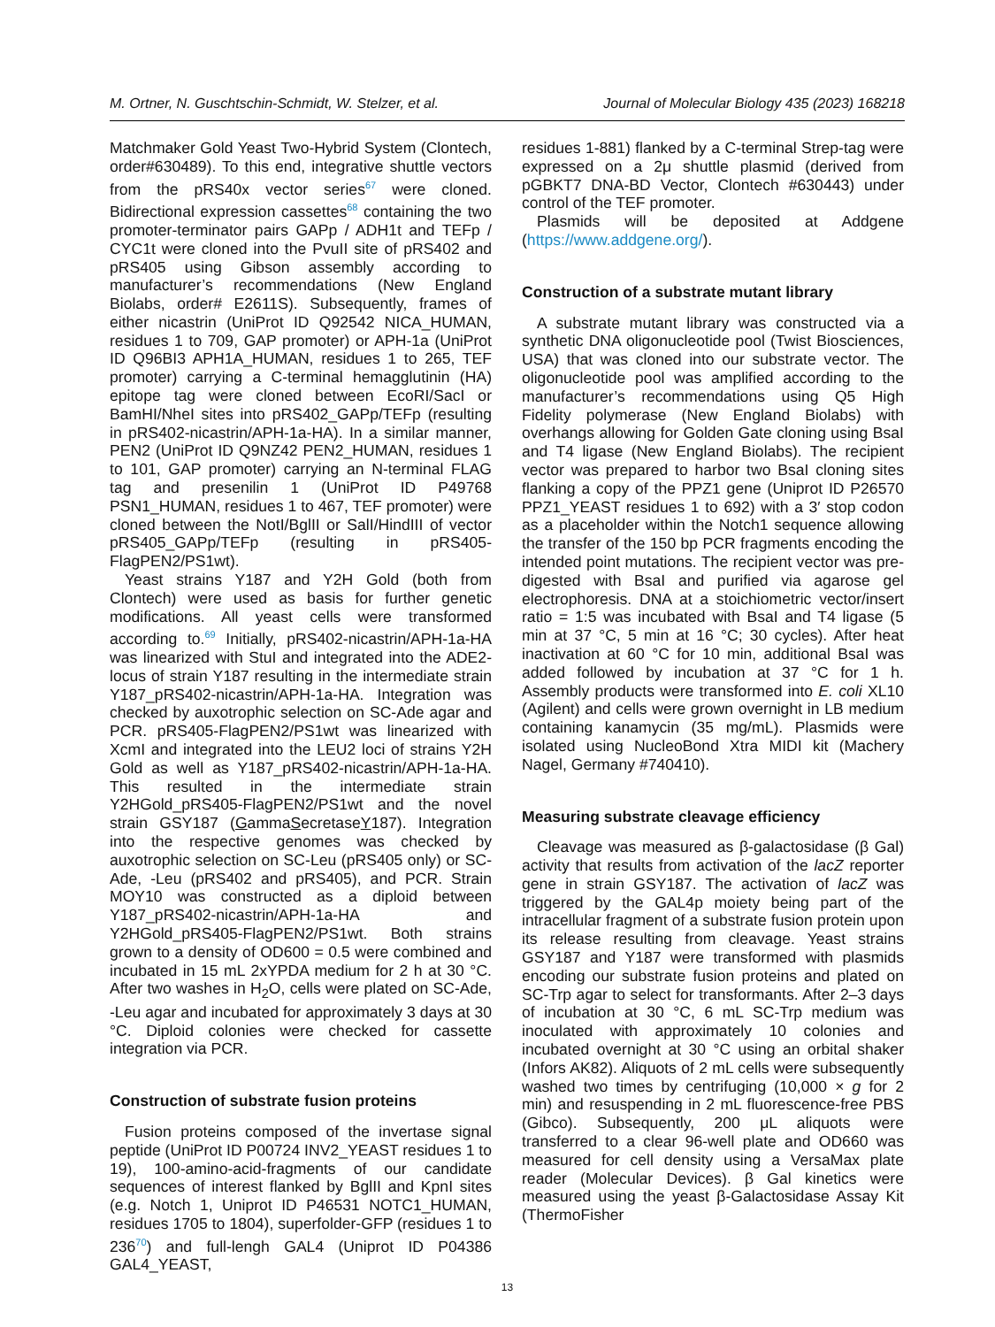M. Ortner, N. Guschtschin-Schmidt, W. Stelzer, et al. Journal of Molecular Biology 435 (2023) 168218
Matchmaker Gold Yeast Two-Hybrid System (Clontech, order#630489). To this end, integrative shuttle vectors from the pRS40x vector series<sup>67</sup> were cloned. Bidirectional expression cassettes<sup>68</sup> containing the two promoter-terminator pairs GAPp / ADH1t and TEFp / CYC1t were cloned into the PvuII site of pRS402 and pRS405 using Gibson assembly according to manufacturer’s recommendations (New England Biolabs, order# E2611S). Subsequently, frames of either nicastrin (UniProt ID Q92542 NICA_HUMAN, residues 1 to 709, GAP promoter) or APH-1a (UniProt ID Q96BI3 APH1A_HUMAN, residues 1 to 265, TEF promoter) carrying a C-terminal hemagglutinin (HA) epitope tag were cloned between EcoRI/SacI or BamHI/NheI sites into pRS402_GAPp/TEFp (resulting in pRS402-nicastrin/APH-1a-HA). In a similar manner, PEN2 (UniProt ID Q9NZ42 PEN2_HUMAN, residues 1 to 101, GAP promoter) carrying an N-terminal FLAG tag and presenilin 1 (UniProt ID P49768 PSN1_HUMAN, residues 1 to 467, TEF promoter) were cloned between the NotI/BglII or SalI/HindIII of vector pRS405_GAPp/TEFp (resulting in pRS405-FlagPEN2/PS1wt).
Yeast strains Y187 and Y2H Gold (both from Clontech) were used as basis for further genetic modifications. All yeast cells were transformed according to.<sup>69</sup> Initially, pRS402-nicastrin/APH-1a-HA was linearized with StuI and integrated into the ADE2-locus of strain Y187 resulting in the intermediate strain Y187_pRS402-nicastrin/APH-1a-HA. Integration was checked by auxotrophic selection on SC-Ade agar and PCR. pRS405-FlagPEN2/PS1wt was linearized with XcmI and integrated into the LEU2 loci of strains Y2H Gold as well as Y187_pRS402-nicastrin/APH-1a-HA. This resulted in the intermediate strain Y2HGold_pRS405-FlagPEN2/PS1wt and the novel strain GSY187 (GammaSecretaseY187). Integration into the respective genomes was checked by auxotrophic selection on SC-Leu (pRS405 only) or SC-Ade, -Leu (pRS402 and pRS405), and PCR. Strain MOY10 was constructed as a diploid between Y187_pRS402-nicastrin/APH-1a-HA and Y2HGold_pRS405-FlagPEN2/PS1wt. Both strains grown to a density of OD600 = 0.5 were combined and incubated in 15 mL 2xYPDA medium for 2 h at 30 °C. After two washes in H<sub>2</sub>O, cells were plated on SC-Ade, -Leu agar and incubated for approximately 3 days at 30 °C. Diploid colonies were checked for cassette integration via PCR.
Construction of substrate fusion proteins
Fusion proteins composed of the invertase signal peptide (UniProt ID P00724 INV2_YEAST residues 1 to 19), 100-amino-acid-fragments of our candidate sequences of interest flanked by BglII and KpnI sites (e.g. Notch 1, Uniprot ID P46531 NOTC1_HUMAN, residues 1705 to 1804), superfolder-GFP (residues 1 to 236<sup>70</sup>) and full-lengh GAL4 (Uniprot ID P04386 GAL4_YEAST,
residues 1-881) flanked by a C-terminal Strep-tag were expressed on a 2μ shuttle plasmid (derived from pGBKT7 DNA-BD Vector, Clontech #630443) under control of the TEF promoter.
Plasmids will be deposited at Addgene (https://www.addgene.org/).
Construction of a substrate mutant library
A substrate mutant library was constructed via a synthetic DNA oligonucleotide pool (Twist Biosciences, USA) that was cloned into our substrate vector. The oligonucleotide pool was amplified according to the manufacturer’s recommendations using Q5 High Fidelity polymerase (New England Biolabs) with overhangs allowing for Golden Gate cloning using BsaI and T4 ligase (New England Biolabs). The recipient vector was prepared to harbor two BsaI cloning sites flanking a copy of the PPZ1 gene (Uniprot ID P26570 PPZ1_YEAST residues 1 to 692) with a 3′ stop codon as a placeholder within the Notch1 sequence allowing the transfer of the 150 bp PCR fragments encoding the intended point mutations. The recipient vector was pre-digested with BsaI and purified via agarose gel electrophoresis. DNA at a stoichiometric vector/insert ratio = 1:5 was incubated with BsaI and T4 ligase (5 min at 37 °C, 5 min at 16 °C; 30 cycles). After heat inactivation at 60 °C for 10 min, additional BsaI was added followed by incubation at 37 °C for 1 h. Assembly products were transformed into E. coli XL10 (Agilent) and cells were grown overnight in LB medium containing kanamycin (35 mg/mL). Plasmids were isolated using NucleoBond Xtra MIDI kit (Machery Nagel, Germany #740410).
Measuring substrate cleavage efficiency
Cleavage was measured as β-galactosidase (β Gal) activity that results from activation of the lacZ reporter gene in strain GSY187. The activation of lacZ was triggered by the GAL4p moiety being part of the intracellular fragment of a substrate fusion protein upon its release resulting from cleavage. Yeast strains GSY187 and Y187 were transformed with plasmids encoding our substrate fusion proteins and plated on SC-Trp agar to select for transformants. After 2–3 days of incubation at 30 °C, 6 mL SC-Trp medium was inoculated with approximately 10 colonies and incubated overnight at 30 °C using an orbital shaker (Infors AK82). Aliquots of 2 mL cells were subsequently washed two times by centrifuging (10,000 × g for 2 min) and resuspending in 2 mL fluorescence-free PBS (Gibco). Subsequently, 200 μL aliquots were transferred to a clear 96-well plate and OD660 was measured for cell density using a VersaMax plate reader (Molecular Devices). β Gal kinetics were measured using the yeast β-Galactosidase Assay Kit (ThermoFisher
13